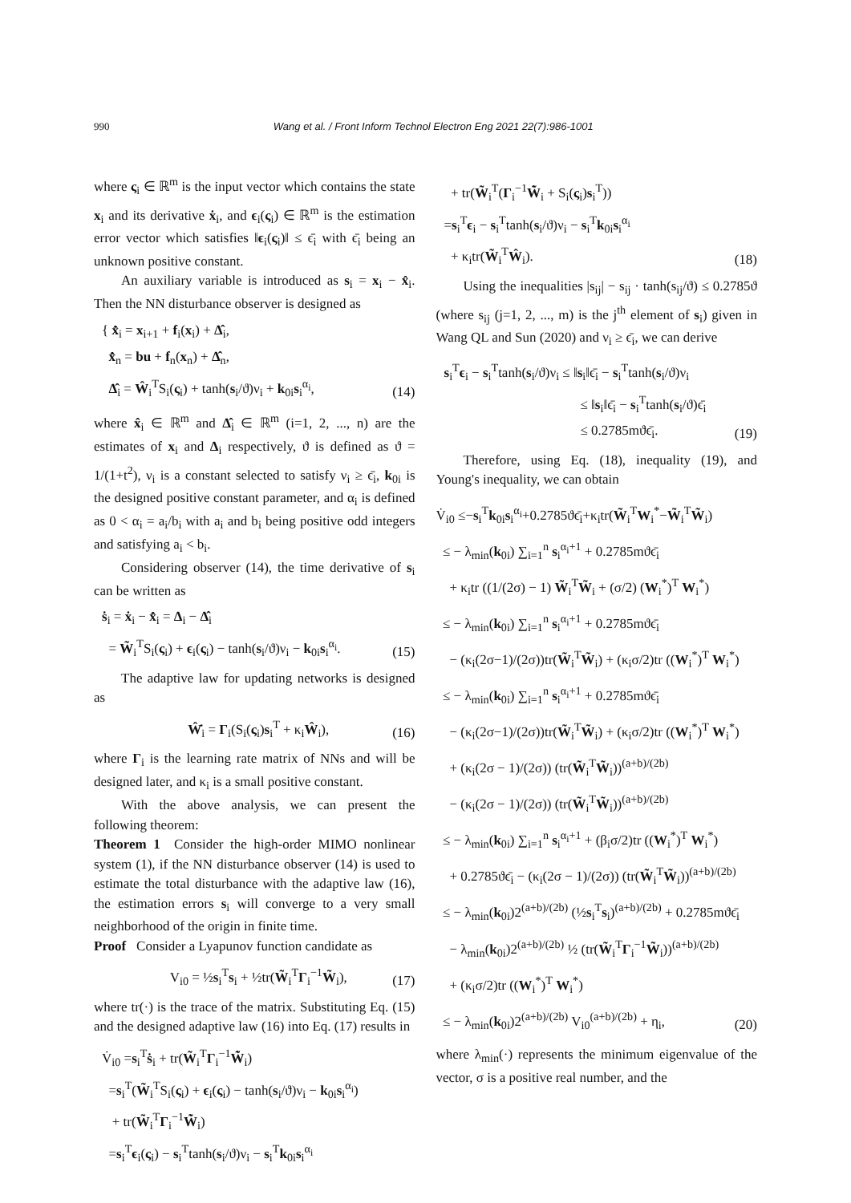990 Wang et al. / Front Inform Technol Electron Eng 2021 22(7):986-1001
where ς<sub>i</sub> ∈ ℝ<sup>m</sup> is the input vector which contains the state x<sub>i</sub> and its derivative ẋ<sub>i</sub>, and ϵ<sub>i</sub>(ς<sub>i</sub>) ∈ ℝ<sup>m</sup> is the estimation error vector which satisfies ‖ϵ<sub>i</sub>(ς<sub>i</sub>)‖ ≤ ϵ̄<sub>i</sub> with ϵ̄<sub>i</sub> being an unknown positive constant.
An auxiliary variable is introduced as s<sub>i</sub> = x<sub>i</sub> − x̂<sub>i</sub>. Then the NN disturbance observer is designed as
{ x̂̇<sub>i</sub> = x<sub>i+1</sub> + f<sub>i</sub>(x<sub>i</sub>) + Δ̂<sub>i</sub>,
x̂̇<sub>n</sub> = bu + f<sub>n</sub>(x<sub>n</sub>) + Δ̂<sub>n</sub>,
Δ̂<sub>i</sub> = Ŵ<sub>i</sub><sup>T</sup>S<sub>i</sub>(ς<sub>i</sub>) + tanh(s<sub>i</sub>/ϑ)ν<sub>i</sub> + k<sub>0i</sub>s<sub>i</sub><sup>α<sub>i</sub></sup>,
(14)
where x̂<sub>i</sub> ∈ ℝ<sup>m</sup> and Δ̂<sub>i</sub> ∈ ℝ<sup>m</sup> (i=1, 2, ..., n) are the estimates of x<sub>i</sub> and Δ<sub>i</sub> respectively, ϑ is defined as ϑ = 1/(1+t<sup>2</sup>), ν<sub>i</sub> is a constant selected to satisfy ν<sub>i</sub> ≥ ϵ̄<sub>i</sub>, k<sub>0i</sub> is the designed positive constant parameter, and α<sub>i</sub> is defined as 0 < α<sub>i</sub> = a<sub>i</sub>/b<sub>i</sub> with a<sub>i</sub> and b<sub>i</sub> being positive odd integers and satisfying a<sub>i</sub> < b<sub>i</sub>.
Considering observer (14), the time derivative of s<sub>i</sub> can be written as
ṡ<sub>i</sub> = ẋ<sub>i</sub> − x̂̇<sub>i</sub> = Δ<sub>i</sub> − Δ̂<sub>i</sub>
= W̃<sub>i</sub><sup>T</sup>S<sub>i</sub>(ς<sub>i</sub>) + ϵ<sub>i</sub>(ς<sub>i</sub>) − tanh(s<sub>i</sub>/ϑ)ν<sub>i</sub> − k<sub>0i</sub>s<sub>i</sub><sup>α<sub>i</sub></sup>.
(15)
The adaptive law for updating networks is designed as
Ŵ̇<sub>i</sub> = Γ<sub>i</sub>(S<sub>i</sub>(ς<sub>i</sub>)s<sub>i</sub><sup>T</sup> + κ<sub>i</sub>Ŵ<sub>i</sub>),
(16)
where Γ<sub>i</sub> is the learning rate matrix of NNs and will be designed later, and κ<sub>i</sub> is a small positive constant.
With the above analysis, we can present the following theorem:
Theorem 1 Consider the high-order MIMO nonlinear system (1), if the NN disturbance observer (14) is used to estimate the total disturbance with the adaptive law (16), the estimation errors s<sub>i</sub> will converge to a very small neighborhood of the origin in finite time.
Proof Consider a Lyapunov function candidate as
V<sub>i0</sub> = ½s<sub>i</sub><sup>T</sup>s<sub>i</sub> + ½tr(W̃<sub>i</sub><sup>T</sup>Γ<sub>i</sub><sup>−1</sup>W̃<sub>i</sub>),
(17)
where tr(·) is the trace of the matrix. Substituting Eq. (15) and the designed adaptive law (16) into Eq. (17) results in
V̇<sub>i0</sub> =s<sub>i</sub><sup>T</sup>ṡ<sub>i</sub> + tr(W̃<sub>i</sub><sup>T</sup>Γ<sub>i</sub><sup>−1</sup>W̃̇<sub>i</sub>)
=s<sub>i</sub><sup>T</sup>(W̃<sub>i</sub><sup>T</sup>S<sub>i</sub>(ς<sub>i</sub>) + ϵ<sub>i</sub>(ς<sub>i</sub>) − tanh(s<sub>i</sub>/ϑ)ν<sub>i</sub> − k<sub>0i</sub>s<sub>i</sub><sup>α<sub>i</sub></sup>)
+ tr(W̃<sub>i</sub><sup>T</sup>Γ<sub>i</sub><sup>−1</sup>W̃̇<sub>i</sub>)
=s<sub>i</sub><sup>T</sup>ϵ<sub>i</sub>(ς<sub>i</sub>) − s<sub>i</sub><sup>T</sup>tanh(s<sub>i</sub>/ϑ)ν<sub>i</sub> − s<sub>i</sub><sup>T</sup>k<sub>0i</sub>s<sub>i</sub><sup>α<sub>i</sub></sup>
+ tr(W̃<sub>i</sub><sup>T</sup>(Γ<sub>i</sub><sup>−1</sup>W̃̇<sub>i</sub> + S<sub>i</sub>(ς<sub>i</sub>)s<sub>i</sub><sup>T</sup>))
=s<sub>i</sub><sup>T</sup>ϵ<sub>i</sub> − s<sub>i</sub><sup>T</sup>tanh(s<sub>i</sub>/ϑ)ν<sub>i</sub> − s<sub>i</sub><sup>T</sup>k<sub>0i</sub>s<sub>i</sub><sup>α<sub>i</sub></sup>
+ κ<sub>i</sub>tr(W̃<sub>i</sub><sup>T</sup>Ŵ<sub>i</sub>).
(18)
Using the inequalities |s<sub>ij</sub>| − s<sub>ij</sub> · tanh(s<sub>ij</sub>/ϑ) ≤ 0.2785ϑ (where s<sub>ij</sub> (j=1, 2, ..., m) is the j<sup>th</sup> element of s<sub>i</sub>) given in Wang QL and Sun (2020) and ν<sub>i</sub> ≥ ϵ̄<sub>i</sub>, we can derive
s<sub>i</sub><sup>T</sup>ϵ<sub>i</sub> − s<sub>i</sub><sup>T</sup>tanh(s<sub>i</sub>/ϑ)ν<sub>i</sub> ≤ ‖s<sub>i</sub>‖ϵ̄<sub>i</sub> − s<sub>i</sub><sup>T</sup>tanh(s<sub>i</sub>/ϑ)ν<sub>i</sub>
≤ ‖s<sub>i</sub>‖ϵ̄<sub>i</sub> − s<sub>i</sub><sup>T</sup>tanh(s<sub>i</sub>/ϑ)ϵ̄<sub>i</sub>
≤ 0.2785mϑϵ̄<sub>i</sub>.
(19)
Therefore, using Eq. (18), inequality (19), and Young's inequality, we can obtain
V̇<sub>i0</sub> ≤−s<sub>i</sub><sup>T</sup>k<sub>0i</sub>s<sub>i</sub><sup>α<sub>i</sub></sup>+0.2785ϑϵ̄<sub>i</sub>+κ<sub>i</sub>tr(W̃<sub>i</sub><sup>T</sup>W<sub>i</sub><sup>*</sup>−W̃<sub>i</sub><sup>T</sup>W̃<sub>i</sub>)
≤ − λ<sub>min</sub>(k<sub>0i</sub>) ∑<sub>i=1</sub><sup>n</sup> s<sub>i</sub><sup>α<sub>i</sub>+1</sup> + 0.2785mϑϵ̄<sub>i</sub>
+ κ<sub>i</sub>tr ((1/(2σ) − 1) W̃<sub>i</sub><sup>T</sup>W̃<sub>i</sub> + (σ/2) (W<sub>i</sub><sup>*</sup>)<sup>T</sup> W<sub>i</sub><sup>*</sup>)
≤ − λ<sub>min</sub>(k<sub>0i</sub>) ∑<sub>i=1</sub><sup>n</sup> s<sub>i</sub><sup>α<sub>i</sub>+1</sup> + 0.2785mϑϵ̄<sub>i</sub>
− (κ<sub>i</sub>(2σ−1)/(2σ))tr(W̃<sub>i</sub><sup>T</sup>W̃<sub>i</sub>) + (κ<sub>i</sub>σ/2)tr ((W<sub>i</sub><sup>*</sup>)<sup>T</sup> W<sub>i</sub><sup>*</sup>)
≤ − λ<sub>min</sub>(k<sub>0i</sub>) ∑<sub>i=1</sub><sup>n</sup> s<sub>i</sub><sup>α<sub>i</sub>+1</sup> + 0.2785mϑϵ̄<sub>i</sub>
− (κ<sub>i</sub>(2σ−1)/(2σ))tr(W̃<sub>i</sub><sup>T</sup>W̃<sub>i</sub>) + (κ<sub>i</sub>σ/2)tr ((W<sub>i</sub><sup>*</sup>)<sup>T</sup> W<sub>i</sub><sup>*</sup>)
+ (κ<sub>i</sub>(2σ − 1)/(2σ)) (tr(W̃<sub>i</sub><sup>T</sup>W̃<sub>i</sub>))<sup>(a+b)/(2b)</sup>
− (κ<sub>i</sub>(2σ − 1)/(2σ)) (tr(W̃<sub>i</sub><sup>T</sup>W̃<sub>i</sub>))<sup>(a+b)/(2b)</sup>
≤ − λ<sub>min</sub>(k<sub>0i</sub>) ∑<sub>i=1</sub><sup>n</sup> s<sub>i</sub><sup>α<sub>i</sub>+1</sup> + (β<sub>i</sub>σ/2)tr ((W<sub>i</sub><sup>*</sup>)<sup>T</sup> W<sub>i</sub><sup>*</sup>)
+ 0.2785ϑϵ̄<sub>i</sub> − (κ<sub>i</sub>(2σ − 1)/(2σ)) (tr(W̃<sub>i</sub><sup>T</sup>W̃<sub>i</sub>))<sup>(a+b)/(2b)</sup>
≤ − λ<sub>min</sub>(k<sub>0i</sub>)2<sup>(a+b)/(2b)</sup> (½s<sub>i</sub><sup>T</sup>s<sub>i</sub>)<sup>(a+b)/(2b)</sup> + 0.2785mϑϵ̄<sub>i</sub>
− λ<sub>min</sub>(k<sub>0i</sub>)2<sup>(a+b)/(2b)</sup> ½ (tr(W̃<sub>i</sub><sup>T</sup>Γ<sub>i</sub><sup>−1</sup>W̃<sub>i</sub>))<sup>(a+b)/(2b)</sup>
+ (κ<sub>i</sub>σ/2)tr ((W<sub>i</sub><sup>*</sup>)<sup>T</sup> W<sub>i</sub><sup>*</sup>)
≤ − λ<sub>min</sub>(k<sub>0i</sub>)2<sup>(a+b)/(2b)</sup> V<sub>i0</sub><sup>(a+b)/(2b)</sup> + η<sub>i</sub>,
(20)
where λ<sub>min</sub>(·) represents the minimum eigenvalue of the vector, σ is a positive real number, and the